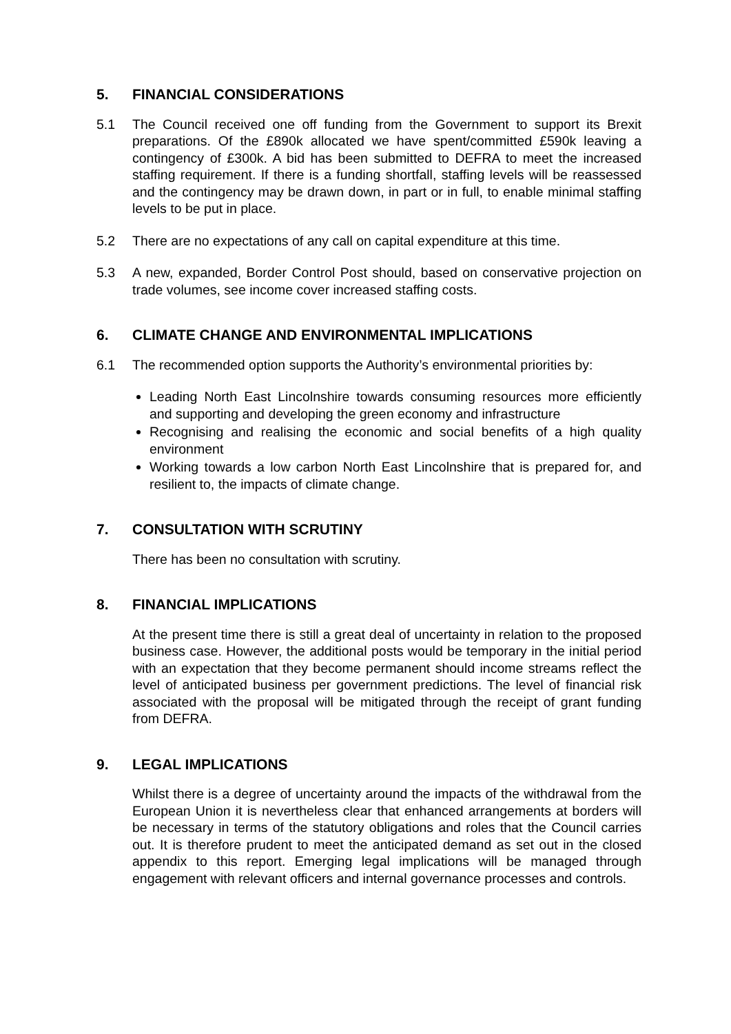5. FINANCIAL CONSIDERATIONS
5.1 The Council received one off funding from the Government to support its Brexit preparations. Of the £890k allocated we have spent/committed £590k leaving a contingency of £300k. A bid has been submitted to DEFRA to meet the increased staffing requirement. If there is a funding shortfall, staffing levels will be reassessed and the contingency may be drawn down, in part or in full, to enable minimal staffing levels to be put in place.
5.2 There are no expectations of any call on capital expenditure at this time.
5.3 A new, expanded, Border Control Post should, based on conservative projection on trade volumes, see income cover increased staffing costs.
6. CLIMATE CHANGE AND ENVIRONMENTAL IMPLICATIONS
6.1 The recommended option supports the Authority’s environmental priorities by:
Leading North East Lincolnshire towards consuming resources more efficiently and supporting and developing the green economy and infrastructure
Recognising and realising the economic and social benefits of a high quality environment
Working towards a low carbon North East Lincolnshire that is prepared for, and resilient to, the impacts of climate change.
7. CONSULTATION WITH SCRUTINY
There has been no consultation with scrutiny.
8. FINANCIAL IMPLICATIONS
At the present time there is still a great deal of uncertainty in relation to the proposed business case. However, the additional posts would be temporary in the initial period with an expectation that they become permanent should income streams reflect the level of anticipated business per government predictions. The level of financial risk associated with the proposal will be mitigated through the receipt of grant funding from DEFRA.
9. LEGAL IMPLICATIONS
Whilst there is a degree of uncertainty around the impacts of the withdrawal from the European Union it is nevertheless clear that enhanced arrangements at borders will be necessary in terms of the statutory obligations and roles that the Council carries out. It is therefore prudent to meet the anticipated demand as set out in the closed appendix to this report. Emerging legal implications will be managed through engagement with relevant officers and internal governance processes and controls.